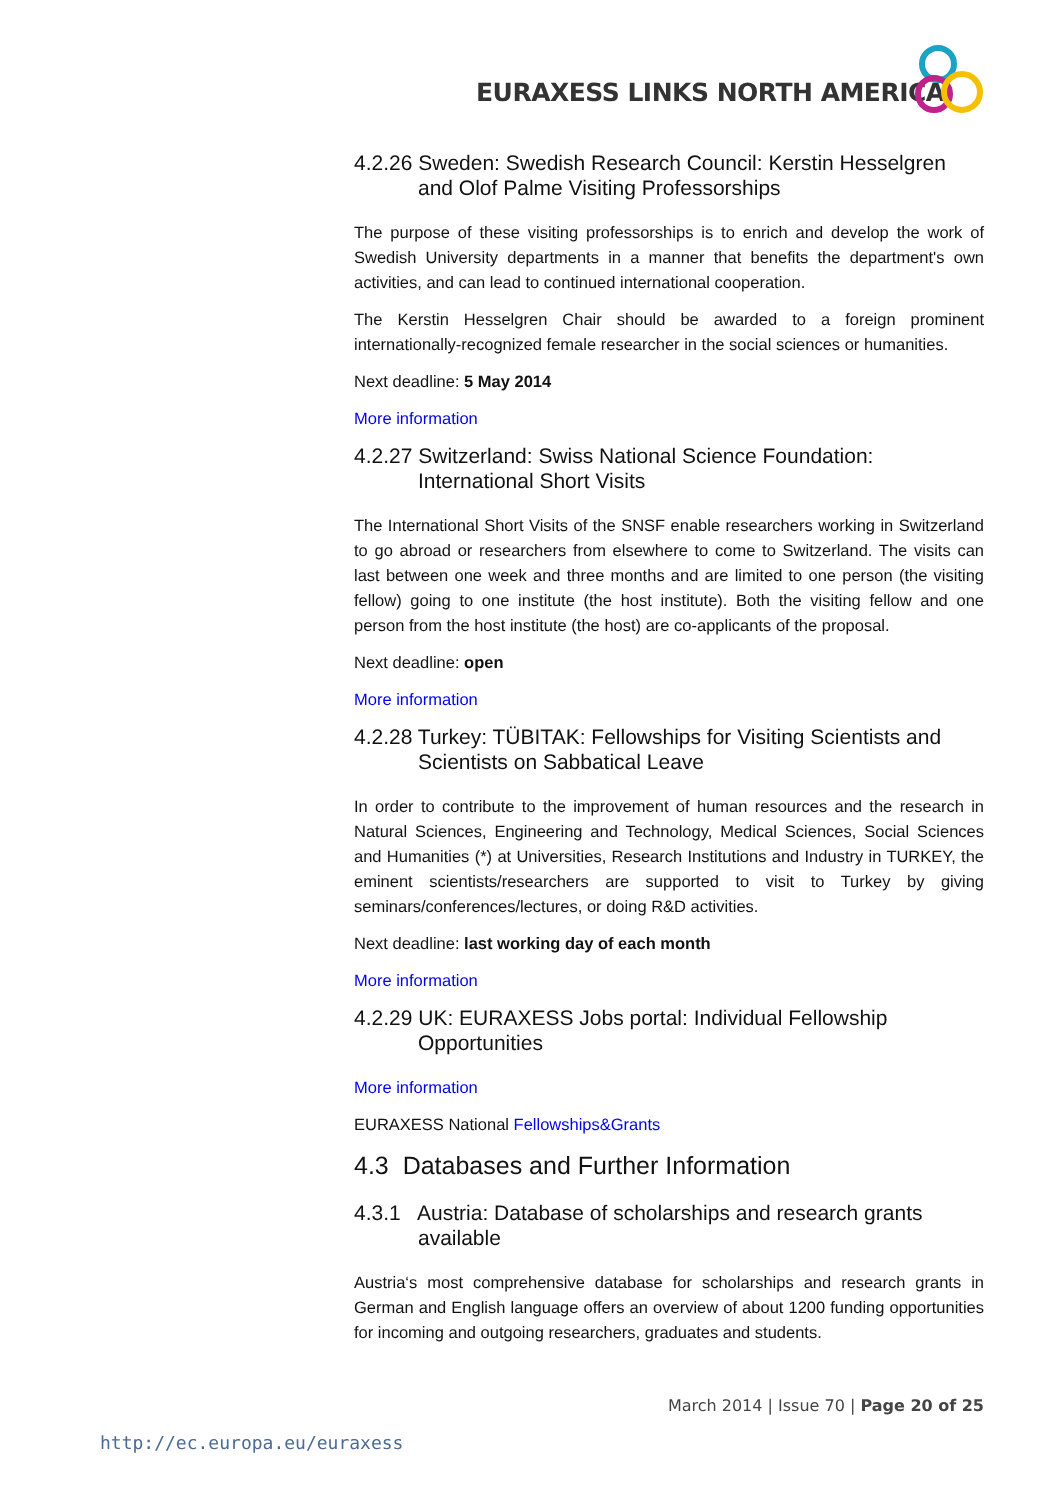EURAXESS LINKS NORTH AMERICA
4.2.26 Sweden: Swedish Research Council: Kerstin Hesselgren and Olof Palme Visiting Professorships
The purpose of these visiting professorships is to enrich and develop the work of Swedish University departments in a manner that benefits the department's own activities, and can lead to continued international cooperation.
The Kerstin Hesselgren Chair should be awarded to a foreign prominent internationally-recognized female researcher in the social sciences or humanities.
Next deadline: 5 May 2014
More information
4.2.27 Switzerland: Swiss National Science Foundation: International Short Visits
The International Short Visits of the SNSF enable researchers working in Switzerland to go abroad or researchers from elsewhere to come to Switzerland. The visits can last between one week and three months and are limited to one person (the visiting fellow) going to one institute (the host institute). Both the visiting fellow and one person from the host institute (the host) are co-applicants of the proposal.
Next deadline: open
More information
4.2.28 Turkey: TÜBITAK: Fellowships for Visiting Scientists and Scientists on Sabbatical Leave
In order to contribute to the improvement of human resources and the research in Natural Sciences, Engineering and Technology, Medical Sciences, Social Sciences and Humanities (*) at Universities, Research Institutions and Industry in TURKEY, the eminent scientists/researchers are supported to visit to Turkey by giving seminars/conferences/lectures, or doing R&D activities.
Next deadline: last working day of each month
More information
4.2.29 UK: EURAXESS Jobs portal: Individual Fellowship Opportunities
More information
EURAXESS National Fellowships&Grants
4.3 Databases and Further Information
4.3.1 Austria: Database of scholarships and research grants available
Austria‘s most comprehensive database for scholarships and research grants in German and English language offers an overview of about 1200 funding opportunities for incoming and outgoing researchers, graduates and students.
March 2014 | Issue 70 | Page 20 of 25
http://ec.europa.eu/euraxess